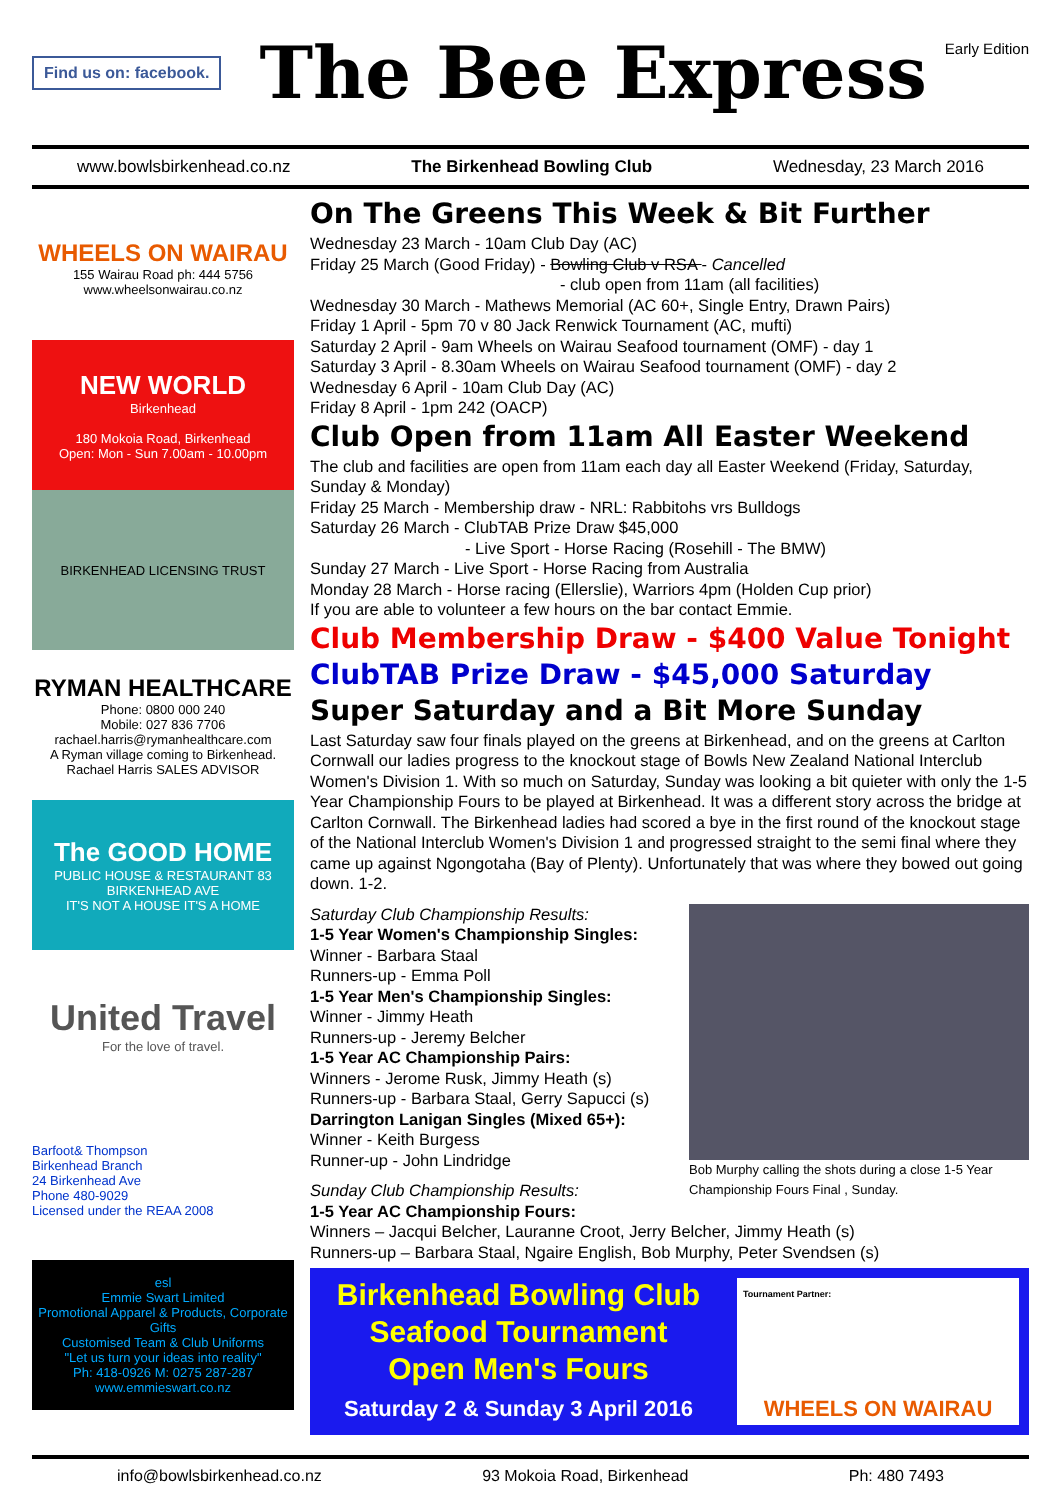Find us on: facebook.
The Bee Express
Early Edition
www.bowlsbirkenhead.co.nz The Birkenhead Bowling Club Wednesday, 23 March 2016
WHEELS ON WAIRAU
155 Wairau Road ph: 444 5756
www.wheelsonwairau.co.nz
NEW WORLD
Birkenhead
180 Mokoia Road, Birkenhead
Open: Mon - Sun 7.00am - 10.00pm
BIRKENHEAD LICENSING TRUST
RYMAN HEALTHCARE
Phone: 0800 000 240
Mobile: 027 836 7706
rachael.harris@rymanhealthcare.com
A Ryman village coming to Birkenhead. Rachael Harris SALES ADVISOR
The GOOD HOME
PUBLIC HOUSE & RESTAURANT 83 BIRKENHEAD AVE
IT'S NOT A HOUSE IT'S A HOME
United Travel
For the love of travel.
Barfoot& Thompson
Birkenhead Branch
24 Birkenhead Ave
Phone 480-9029
Licensed under the REAA 2008
esl
Emmie Swart Limited
Promotional Apparel & Products, Corporate Gifts
Customised Team & Club Uniforms
"Let us turn your ideas into reality"
Ph: 418-0926 M: 0275 287-287 www.emmieswart.co.nz
On The Greens This Week & Bit Further
Wednesday 23 March - 10am Club Day (AC)
Friday 25 March (Good Friday) - Bowling Club v RSA - Cancelled
- club open from 11am (all facilities)
Wednesday 30 March - Mathews Memorial (AC 60+, Single Entry, Drawn Pairs)
Friday 1 April - 5pm 70 v 80 Jack Renwick Tournament (AC, mufti)
Saturday 2 April - 9am Wheels on Wairau Seafood tournament (OMF) - day 1
Saturday 3 April - 8.30am Wheels on Wairau Seafood tournament (OMF) - day 2
Wednesday 6 April - 10am Club Day (AC)
Friday 8 April - 1pm 242 (OACP)
Club Open from 11am All Easter Weekend
The club and facilities are open from 11am each day all Easter Weekend (Friday, Saturday, Sunday & Monday)
Friday 25 March - Membership draw - NRL: Rabbitohs vrs Bulldogs
Saturday 26 March - ClubTAB Prize Draw $45,000
- Live Sport - Horse Racing (Rosehill - The BMW)
Sunday 27 March - Live Sport - Horse Racing from Australia
Monday 28 March - Horse racing (Ellerslie), Warriors 4pm (Holden Cup prior)
If you are able to volunteer a few hours on the bar contact Emmie.
Club Membership Draw - $400 Value Tonight
ClubTAB Prize Draw - $45,000 Saturday
Super Saturday and a Bit More Sunday
Last Saturday saw four finals played on the greens at Birkenhead, and on the greens at Carlton Cornwall our ladies progress to the knockout stage of Bowls New Zealand National Interclub Women's Division 1. With so much on Saturday, Sunday was looking a bit quieter with only the 1-5 Year Championship Fours to be played at Birkenhead. It was a different story across the bridge at Carlton Cornwall. The Birkenhead ladies had scored a bye in the first round of the knockout stage of the National Interclub Women's Division 1 and progressed straight to the semi final where they came up against Ngongotaha (Bay of Plenty). Unfortunately that was where they bowed out going down. 1-2.
Bob Murphy calling the shots during a close 1-5 Year Championship Fours Final , Sunday.
Saturday Club Championship Results:
1-5 Year Women's Championship Singles:
Winner - Barbara Staal
Runners-up - Emma Poll
1-5 Year Men's Championship Singles:
Winner - Jimmy Heath
Runners-up - Jeremy Belcher
1-5 Year AC Championship Pairs:
Winners - Jerome Rusk, Jimmy Heath (s)
Runners-up - Barbara Staal, Gerry Sapucci (s)
Darrington Lanigan Singles (Mixed 65+):
Winner - Keith Burgess
Runner-up - John Lindridge
Sunday Club Championship Results:
1-5 Year AC Championship Fours:
Winners – Jacqui Belcher, Lauranne Croot, Jerry Belcher, Jimmy Heath (s)
Runners-up – Barbara Staal, Ngaire English, Bob Murphy, Peter Svendsen (s)
Birkenhead Bowling Club
Seafood Tournament
Open Men's Fours
Saturday 2 & Sunday 3 April 2016
Tournament Partner:
WHEELS ON WAIRAU
info@bowlsbirkenhead.co.nz 93 Mokoia Road, Birkenhead Ph: 480 7493